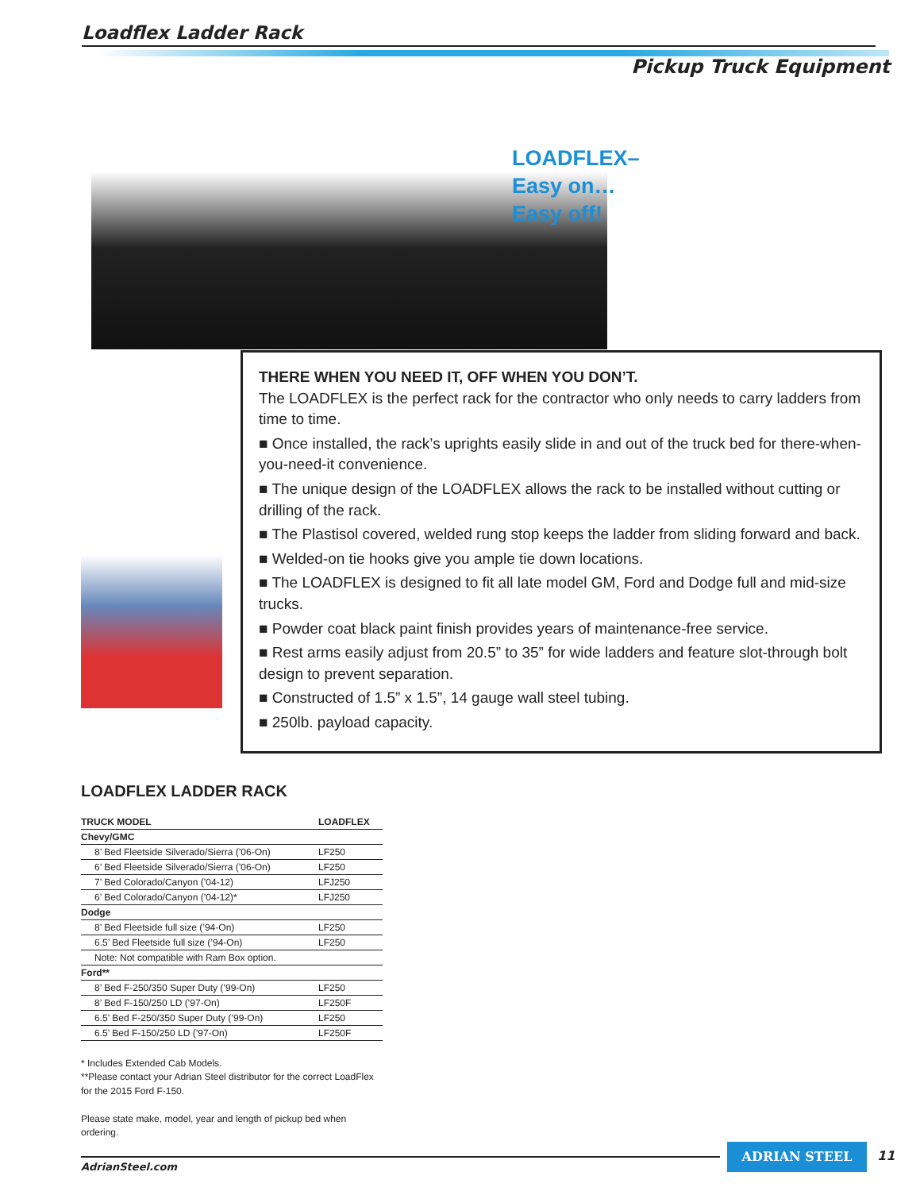Loadflex Ladder Rack
Pickup Truck Equipment
LOADFLEX–
Easy on…
Easy off!
THERE WHEN YOU NEED IT, OFF WHEN YOU DON’T.
The LOADFLEX is the perfect rack for the contractor who only needs to carry ladders from time to time.
■ Once installed, the rack’s uprights easily slide in and out of the truck bed for there-when-you-need-it convenience.
■ The unique design of the LOADFLEX allows the rack to be installed without cutting or drilling of the rack.
■ The Plastisol covered, welded rung stop keeps the ladder from sliding forward and back.
■ Welded-on tie hooks give you ample tie down locations.
■ The LOADFLEX is designed to fit all late model GM, Ford and Dodge full and mid-size trucks.
■ Powder coat black paint finish provides years of maintenance-free service.
■ Rest arms easily adjust from 20.5” to 35” for wide ladders and feature slot-through bolt design to prevent separation.
■ Constructed of 1.5” x 1.5”, 14 gauge wall steel tubing.
■ 250lb. payload capacity.
LOADFLEX LADDER RACK
| TRUCK MODEL | LOADFLEX |
| --- | --- |
| Chevy/GMC | |
| 8’ Bed Fleetside Silverado/Sierra (’06-On) | LF250 |
| 6’ Bed Fleetside Silverado/Sierra (’06-On) | LF250 |
| 7’ Bed Colorado/Canyon (’04-12) | LFJ250 |
| 6’ Bed Colorado/Canyon (’04-12)* | LFJ250 |
| Dodge | |
| 8’ Bed Fleetside full size (’94-On) | LF250 |
| 6.5’ Bed Fleetside full size (’94-On) | LF250 |
| Note: Not compatible with Ram Box option. | |
| Ford** | |
| 8’ Bed F-250/350 Super Duty (’99-On) | LF250 |
| 8’ Bed F-150/250 LD (’97-On) | LF250F |
| 6.5’ Bed F-250/350 Super Duty (’99-On) | LF250 |
| 6.5’ Bed F-150/250 LD (’97-On) | LF250F |
* Includes Extended Cab Models.
**Please contact your Adrian Steel distributor for the correct LoadFlex for the 2015 Ford F-150.
Please state make, model, year and length of pickup bed when ordering.
AdrianSteel.com
ADRIAN STEEL 11